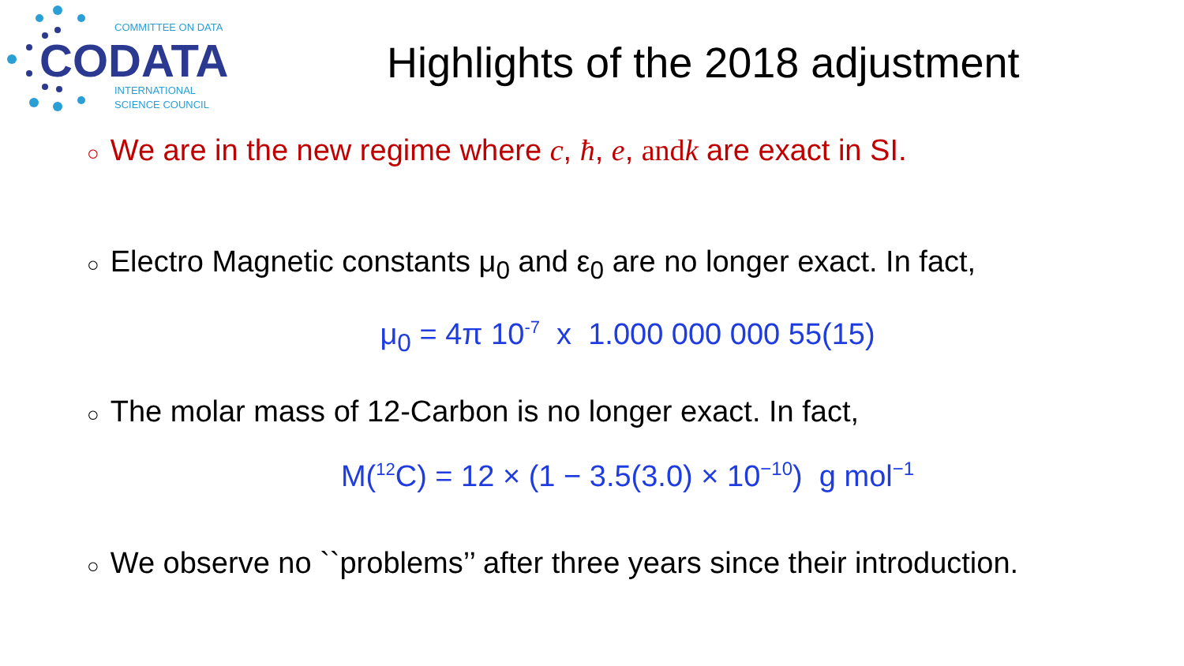COMMITTEE ON DATA
CODATA
INTERNATIONAL
SCIENCE COUNCIL
Highlights of the 2018 adjustment
○ We are in the new regime where c, ħ, e, and k are exact in SI.
○ Electro Magnetic constants μ<sub>0</sub> and ε<sub>0</sub> are no longer exact. In fact,
μ<sub>0</sub> = 4π 10<sup>-7</sup> x 1.000 000 000 55(15)
○ The molar mass of 12-Carbon is no longer exact. In fact,
M(<sup>12</sup>C) = 12 × (1 − 3.5(3.0) × 10<sup>−10</sup>) g mol<sup>−1</sup>
○ We observe no ``problems’’ after three years since their introduction.